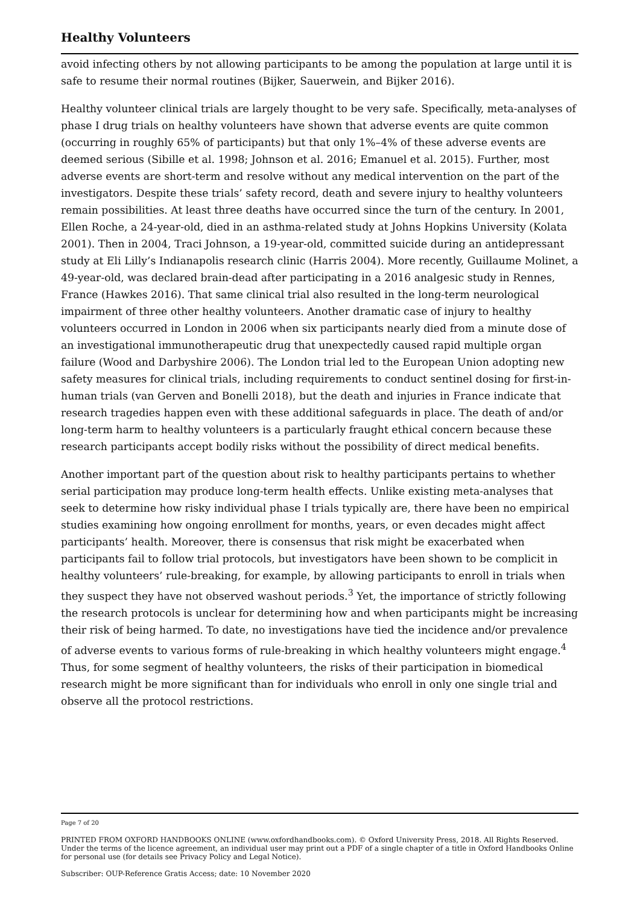Healthy Volunteers
avoid infecting others by not allowing participants to be among the population at large until it is safe to resume their normal routines (Bijker, Sauerwein, and Bijker 2016).
Healthy volunteer clinical trials are largely thought to be very safe. Specifically, meta-analyses of phase I drug trials on healthy volunteers have shown that adverse events are quite common (occurring in roughly 65% of participants) but that only 1%–4% of these adverse events are deemed serious (Sibille et al. 1998; Johnson et al. 2016; Emanuel et al. 2015). Further, most adverse events are short-term and resolve without any medical intervention on the part of the investigators. Despite these trials’ safety record, death and severe injury to healthy volunteers remain possibilities. At least three deaths have occurred since the turn of the century. In 2001, Ellen Roche, a 24-year-old, died in an asthma-related study at Johns Hopkins University (Kolata 2001). Then in 2004, Traci Johnson, a 19-year-old, committed suicide during an antidepressant study at Eli Lilly’s Indianapolis research clinic (Harris 2004). More recently, Guillaume Molinet, a 49-year-old, was declared brain-dead after participating in a 2016 analgesic study in Rennes, France (Hawkes 2016). That same clinical trial also resulted in the long-term neurological impairment of three other healthy volunteers. Another dramatic case of injury to healthy volunteers occurred in London in 2006 when six participants nearly died from a minute dose of an investigational immunotherapeutic drug that unexpectedly caused rapid multiple organ failure (Wood and Darbyshire 2006). The London trial led to the European Union adopting new safety measures for clinical trials, including requirements to conduct sentinel dosing for first-in-human trials (van Gerven and Bonelli 2018), but the death and injuries in France indicate that research tragedies happen even with these additional safeguards in place. The death of and/or long-term harm to healthy volunteers is a particularly fraught ethical concern because these research participants accept bodily risks without the possibility of direct medical benefits.
Another important part of the question about risk to healthy participants pertains to whether serial participation may produce long-term health effects. Unlike existing meta-analyses that seek to determine how risky individual phase I trials typically are, there have been no empirical studies examining how ongoing enrollment for months, years, or even decades might affect participants’ health. Moreover, there is consensus that risk might be exacerbated when participants fail to follow trial protocols, but investigators have been shown to be complicit in healthy volunteers’ rule-breaking, for example, by allowing participants to enroll in trials when they suspect they have not observed washout periods.<sup>3</sup> Yet, the importance of strictly following the research protocols is unclear for determining how and when participants might be increasing their risk of being harmed. To date, no investigations have tied the incidence and/or prevalence of adverse events to various forms of rule-breaking in which healthy volunteers might engage.<sup>4</sup> Thus, for some segment of healthy volunteers, the risks of their participation in biomedical research might be more significant than for individuals who enroll in only one single trial and observe all the protocol restrictions.
Page 7 of 20
PRINTED FROM OXFORD HANDBOOKS ONLINE (www.oxfordhandbooks.com). © Oxford University Press, 2018. All Rights Reserved. Under the terms of the licence agreement, an individual user may print out a PDF of a single chapter of a title in Oxford Handbooks Online for personal use (for details see Privacy Policy and Legal Notice).
Subscriber: OUP-Reference Gratis Access; date: 10 November 2020